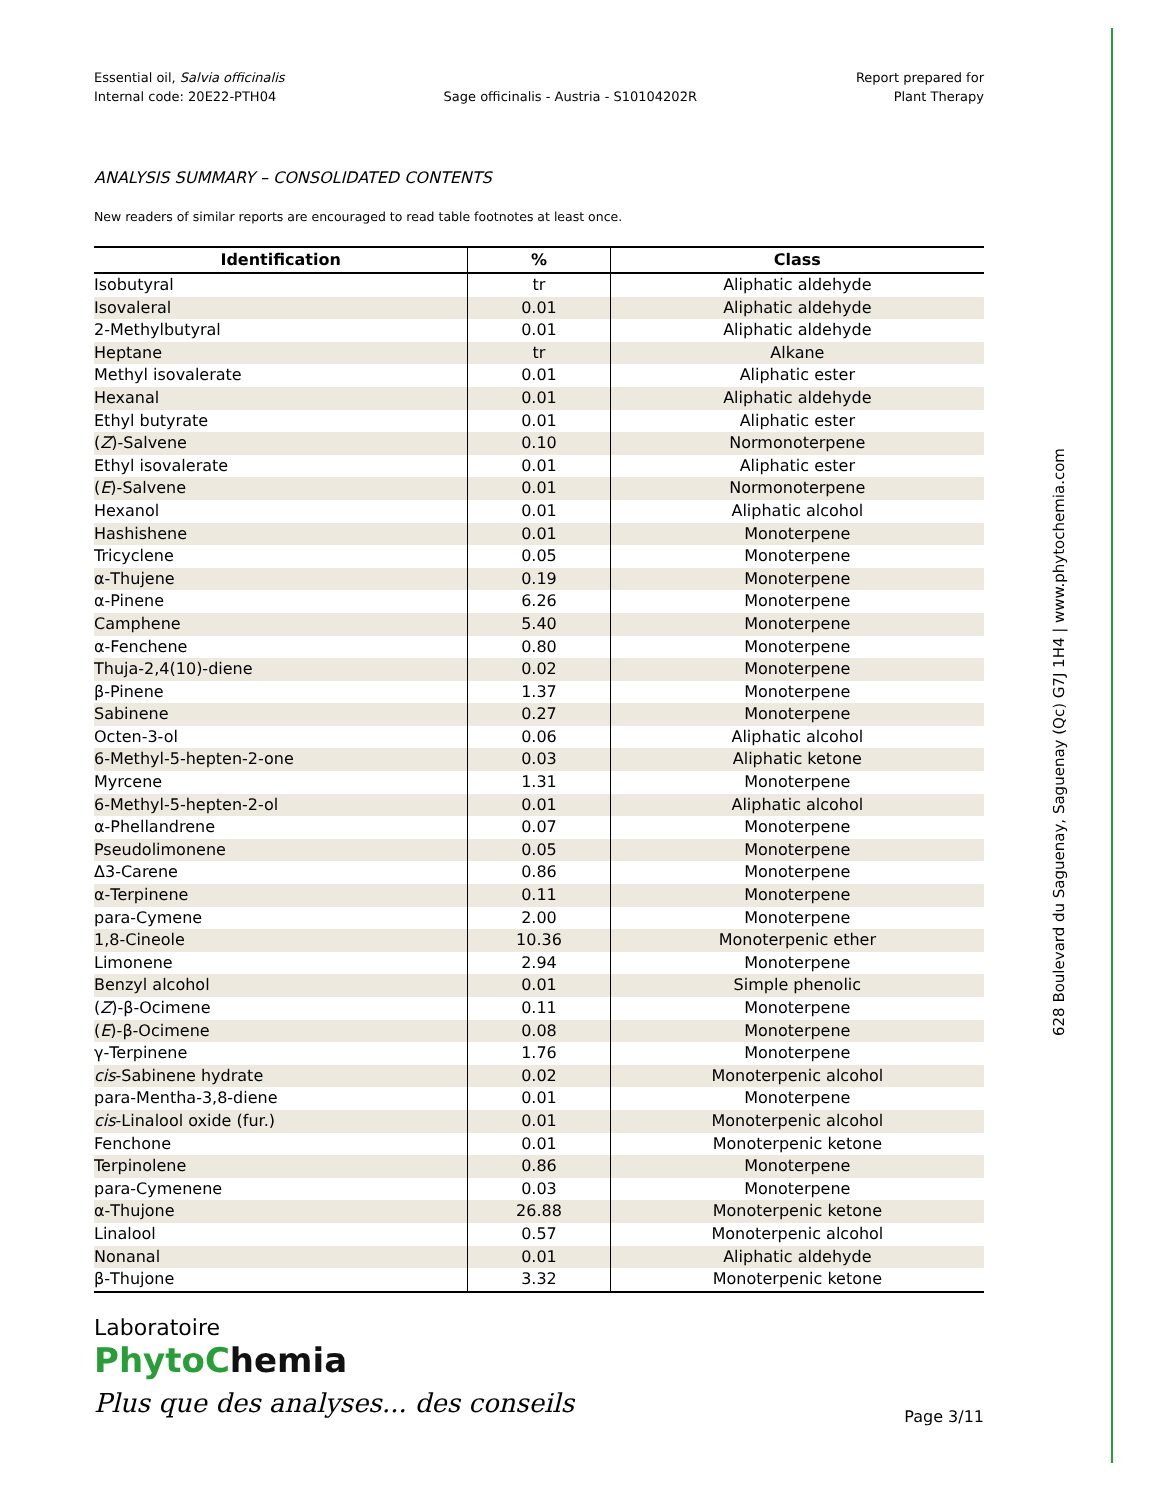628 Boulevard du Saguenay, Saguenay (Qc) G7J 1H4 | www.phytochemia.com
Essential oil, Salvia officinalis
Internal code: 20E22-PTH04
Sage officinalis - Austria - S10104202R
Report prepared for
Plant Therapy
ANALYSIS SUMMARY – CONSOLIDATED CONTENTS
New readers of similar reports are encouraged to read table footnotes at least once.
| Identification | % | Class |
| --- | --- | --- |
| Isobutyral | tr | Aliphatic aldehyde |
| Isovaleral | 0.01 | Aliphatic aldehyde |
| 2-Methylbutyral | 0.01 | Aliphatic aldehyde |
| Heptane | tr | Alkane |
| Methyl isovalerate | 0.01 | Aliphatic ester |
| Hexanal | 0.01 | Aliphatic aldehyde |
| Ethyl butyrate | 0.01 | Aliphatic ester |
| ( Z )-Salvene | 0.10 | Normonoterpene |
| Ethyl isovalerate | 0.01 | Aliphatic ester |
| ( E )-Salvene | 0.01 | Normonoterpene |
| Hexanol | 0.01 | Aliphatic alcohol |
| Hashishene | 0.01 | Monoterpene |
| Tricyclene | 0.05 | Monoterpene |
| α-Thujene | 0.19 | Monoterpene |
| α-Pinene | 6.26 | Monoterpene |
| Camphene | 5.40 | Monoterpene |
| α-Fenchene | 0.80 | Monoterpene |
| Thuja-2,4(10)-diene | 0.02 | Monoterpene |
| β-Pinene | 1.37 | Monoterpene |
| Sabinene | 0.27 | Monoterpene |
| Octen-3-ol | 0.06 | Aliphatic alcohol |
| 6-Methyl-5-hepten-2-one | 0.03 | Aliphatic ketone |
| Myrcene | 1.31 | Monoterpene |
| 6-Methyl-5-hepten-2-ol | 0.01 | Aliphatic alcohol |
| α-Phellandrene | 0.07 | Monoterpene |
| Pseudolimonene | 0.05 | Monoterpene |
| Δ3-Carene | 0.86 | Monoterpene |
| α-Terpinene | 0.11 | Monoterpene |
| para-Cymene | 2.00 | Monoterpene |
| 1,8-Cineole | 10.36 | Monoterpenic ether |
| Limonene | 2.94 | Monoterpene |
| Benzyl alcohol | 0.01 | Simple phenolic |
| ( Z )-β-Ocimene | 0.11 | Monoterpene |
| ( E )-β-Ocimene | 0.08 | Monoterpene |
| γ-Terpinene | 1.76 | Monoterpene |
| cis -Sabinene hydrate | 0.02 | Monoterpenic alcohol |
| para-Mentha-3,8-diene | 0.01 | Monoterpene |
| cis -Linalool oxide (fur.) | 0.01 | Monoterpenic alcohol |
| Fenchone | 0.01 | Monoterpenic ketone |
| Terpinolene | 0.86 | Monoterpene |
| para-Cymenene | 0.03 | Monoterpene |
| α-Thujone | 26.88 | Monoterpenic ketone |
| Linalool | 0.57 | Monoterpenic alcohol |
| Nonanal | 0.01 | Aliphatic aldehyde |
| β-Thujone | 3.32 | Monoterpenic ketone |
Laboratoire
PhytoChemia
Plus que des analyses... des conseils
Page 3/11